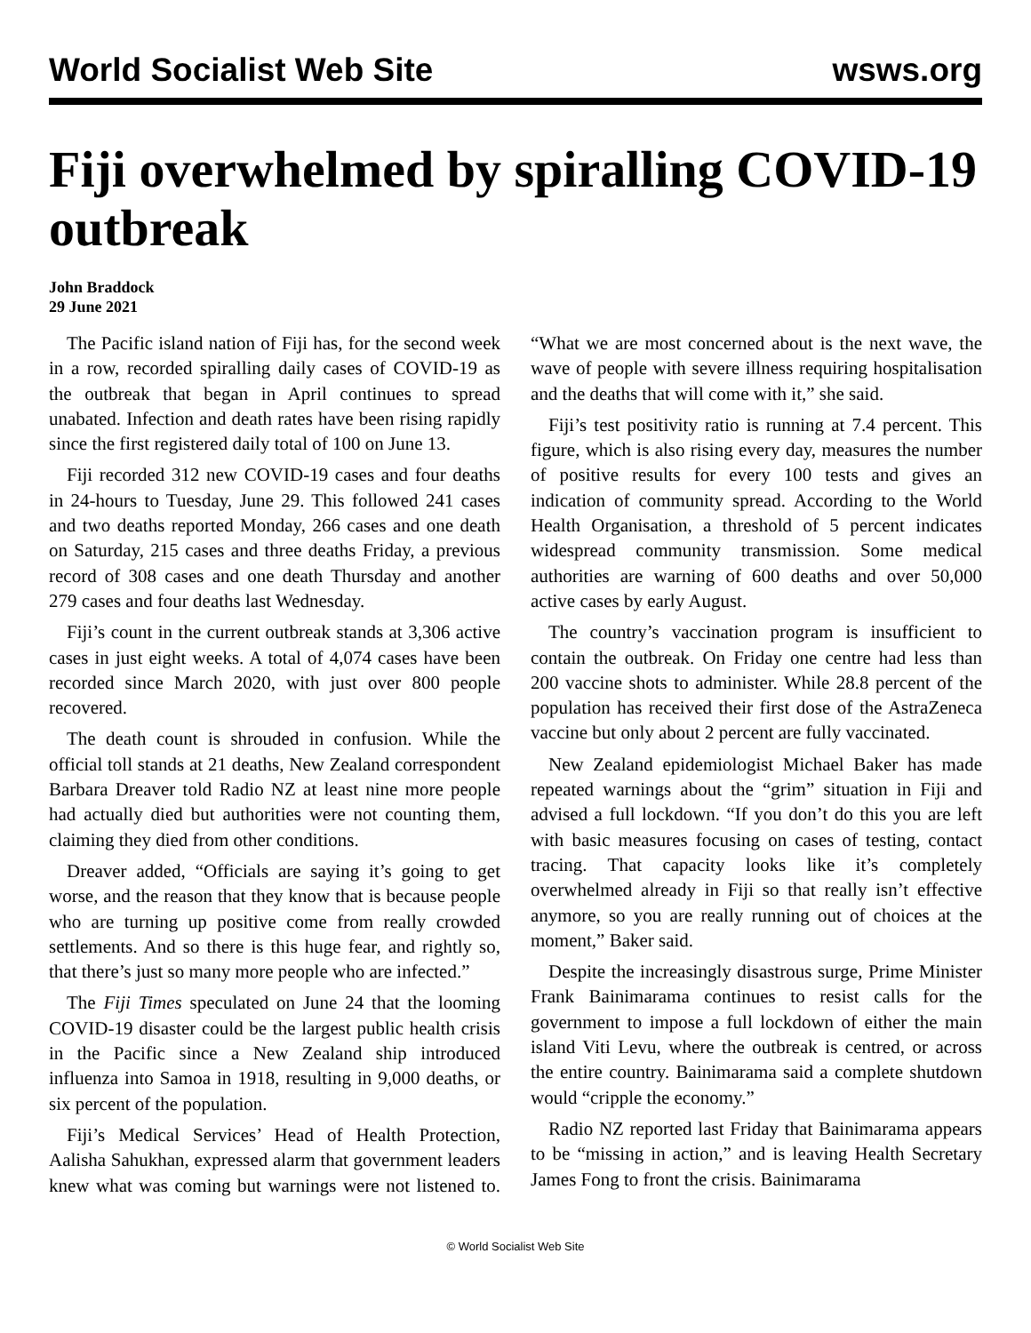World Socialist Web Site wsws.org
Fiji overwhelmed by spiralling COVID-19 outbreak
John Braddock
29 June 2021
The Pacific island nation of Fiji has, for the second week in a row, recorded spiralling daily cases of COVID-19 as the outbreak that began in April continues to spread unabated. Infection and death rates have been rising rapidly since the first registered daily total of 100 on June 13.
Fiji recorded 312 new COVID-19 cases and four deaths in 24-hours to Tuesday, June 29. This followed 241 cases and two deaths reported Monday, 266 cases and one death on Saturday, 215 cases and three deaths Friday, a previous record of 308 cases and one death Thursday and another 279 cases and four deaths last Wednesday.
Fiji’s count in the current outbreak stands at 3,306 active cases in just eight weeks. A total of 4,074 cases have been recorded since March 2020, with just over 800 people recovered.
The death count is shrouded in confusion. While the official toll stands at 21 deaths, New Zealand correspondent Barbara Dreaver told Radio NZ at least nine more people had actually died but authorities were not counting them, claiming they died from other conditions.
Dreaver added, “Officials are saying it’s going to get worse, and the reason that they know that is because people who are turning up positive come from really crowded settlements. And so there is this huge fear, and rightly so, that there’s just so many more people who are infected.”
The Fiji Times speculated on June 24 that the looming COVID-19 disaster could be the largest public health crisis in the Pacific since a New Zealand ship introduced influenza into Samoa in 1918, resulting in 9,000 deaths, or six percent of the population.
Fiji’s Medical Services’ Head of Health Protection, Aalisha Sahukhan, expressed alarm that government leaders knew what was coming but warnings were not listened to. “What we are most concerned about is the next wave, the wave of people with severe illness requiring hospitalisation and the deaths that will come with it,” she said.
Fiji’s test positivity ratio is running at 7.4 percent. This figure, which is also rising every day, measures the number of positive results for every 100 tests and gives an indication of community spread. According to the World Health Organisation, a threshold of 5 percent indicates widespread community transmission. Some medical authorities are warning of 600 deaths and over 50,000 active cases by early August.
The country’s vaccination program is insufficient to contain the outbreak. On Friday one centre had less than 200 vaccine shots to administer. While 28.8 percent of the population has received their first dose of the AstraZeneca vaccine but only about 2 percent are fully vaccinated.
New Zealand epidemiologist Michael Baker has made repeated warnings about the “grim” situation in Fiji and advised a full lockdown. “If you don’t do this you are left with basic measures focusing on cases of testing, contact tracing. That capacity looks like it’s completely overwhelmed already in Fiji so that really isn’t effective anymore, so you are really running out of choices at the moment,” Baker said.
Despite the increasingly disastrous surge, Prime Minister Frank Bainimarama continues to resist calls for the government to impose a full lockdown of either the main island Viti Levu, where the outbreak is centred, or across the entire country. Bainimarama said a complete shutdown would “cripple the economy.”
Radio NZ reported last Friday that Bainimarama appears to be “missing in action,” and is leaving Health Secretary James Fong to front the crisis. Bainimarama
© World Socialist Web Site